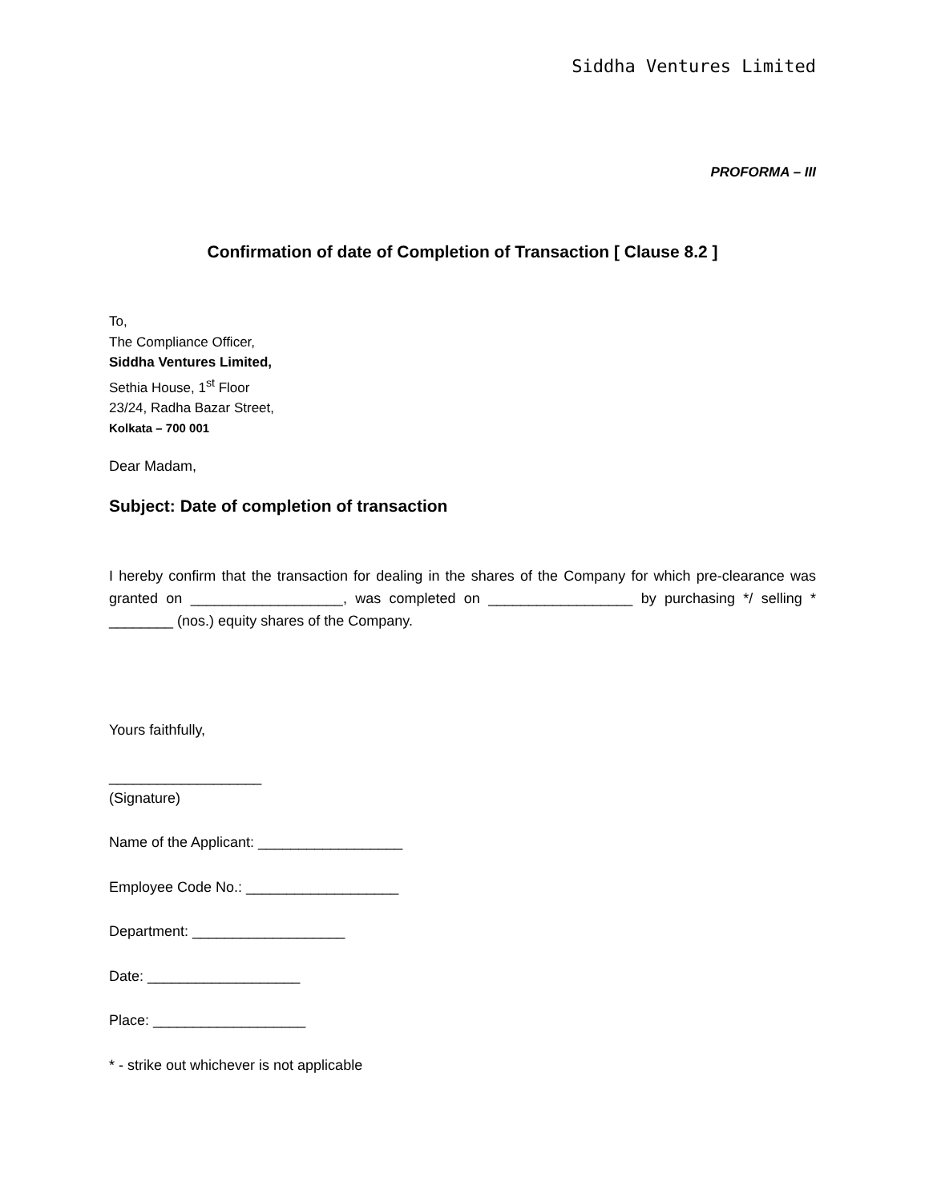Siddha Ventures Limited
PROFORMA – III
Confirmation of date of Completion of Transaction [ Clause 8.2 ]
To,
The Compliance Officer,
Siddha Ventures Limited,
Sethia House, 1<sup>st</sup> Floor
23/24, Radha Bazar Street,
Kolkata – 700 001
Dear Madam,
Subject: Date of completion of transaction
I hereby confirm that the transaction for dealing in the shares of the Company for which pre-clearance was granted on ___________________, was completed on __________________ by purchasing */ selling * ________ (nos.) equity shares of the Company.
Yours faithfully,
___________________
(Signature)
Name of the Applicant: __________________
Employee Code No.: ___________________
Department: ___________________
Date: ___________________
Place: ___________________
* - strike out whichever is not applicable